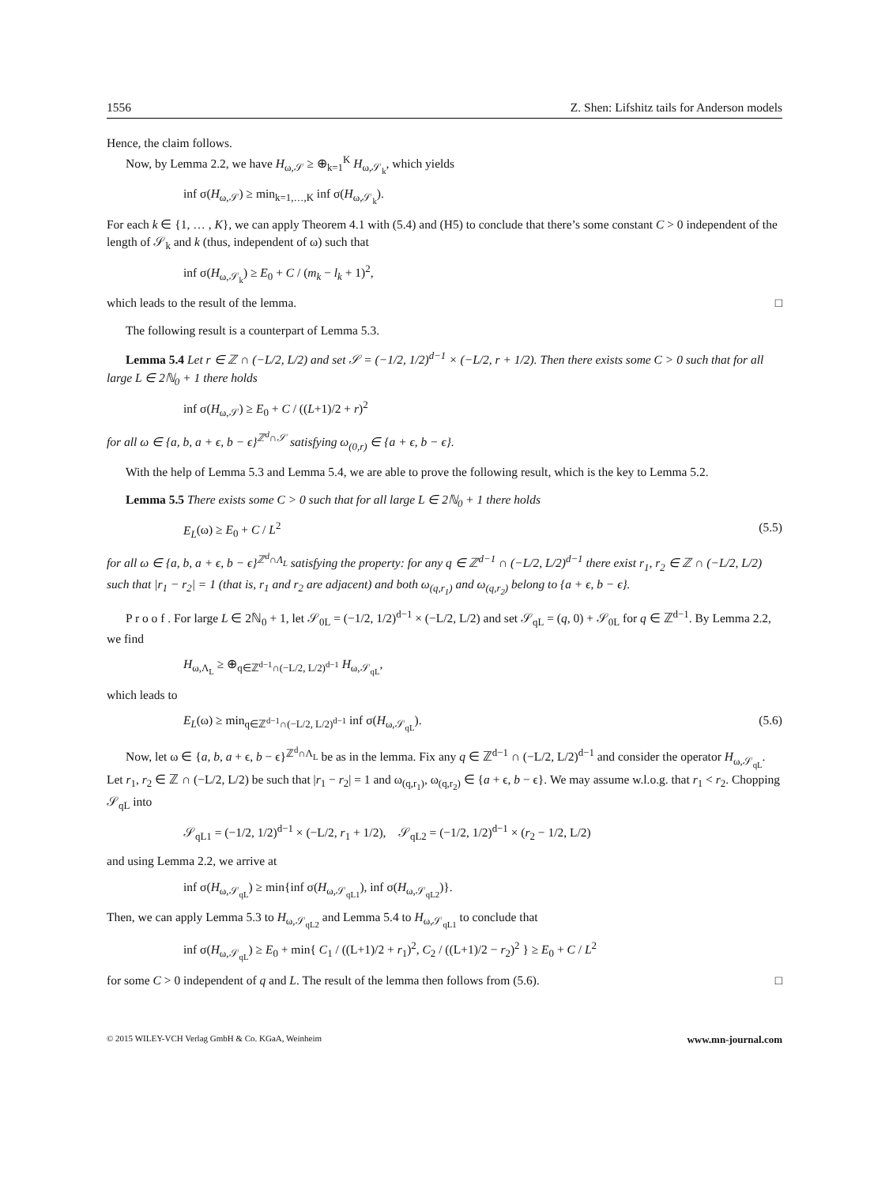1556 Z. Shen: Lifshitz tails for Anderson models
Hence, the claim follows.
Now, by Lemma 2.2, we have H<sub>ω,𝒮</sub> ≥ ⊕<sub>k=1</sub><sup>K</sup> H<sub>ω,𝒮<sub>k</sub></sub>, which yields
inf σ(H<sub>ω,𝒮</sub>) ≥ min<sub>k=1,…,K</sub> inf σ(H<sub>ω,𝒮<sub>k</sub></sub>).
For each k ∈ {1, … , K}, we can apply Theorem 4.1 with (5.4) and (H5) to conclude that there’s some constant C > 0 independent of the length of 𝒮<sub>k</sub> and k (thus, independent of ω) such that
inf σ(H<sub>ω,𝒮<sub>k</sub></sub>) ≥ E<sub>0</sub> + C / (m<sub>k</sub> − l<sub>k</sub> + 1)<sup>2</sup>,
which leads to the result of the lemma. □
The following result is a counterpart of Lemma 5.3.
Lemma 5.4 Let r ∈ ℤ ∩ (−L/2, L/2) and set 𝒮 = (−1/2, 1/2)<sup>d−1</sup> × (−L/2, r + 1/2). Then there exists some C > 0 such that for all large L ∈ 2ℕ<sub>0</sub> + 1 there holds
inf σ(H<sub>ω,𝒮</sub>) ≥ E<sub>0</sub> + C / ((L+1)/2 + r)<sup>2</sup>
for all ω ∈ {a, b, a + ϵ, b − ϵ}<sup>ℤ<sup>d</sup>∩𝒮</sup> satisfying ω<sub>(0,r)</sub> ∈ {a + ϵ, b − ϵ}.
With the help of Lemma 5.3 and Lemma 5.4, we are able to prove the following result, which is the key to Lemma 5.2.
Lemma 5.5 There exists some C > 0 such that for all large L ∈ 2ℕ<sub>0</sub> + 1 there holds
E<sub>L</sub>(ω) ≥ E<sub>0</sub> + C / L<sup>2</sup> (5.5)
for all ω ∈ {a, b, a + ϵ, b − ϵ}<sup>ℤ<sup>d</sup>∩Λ<sub>L</sub></sup> satisfying the property: for any q ∈ ℤ<sup>d−1</sup> ∩ (−L/2, L/2)<sup>d−1</sup> there exist r<sub>1</sub>, r<sub>2</sub> ∈ ℤ ∩ (−L/2, L/2) such that |r<sub>1</sub> − r<sub>2</sub>| = 1 (that is, r<sub>1</sub> and r<sub>2</sub> are adjacent) and both ω<sub>(q,r<sub>1</sub>)</sub> and ω<sub>(q,r<sub>2</sub>)</sub> belong to {a + ϵ, b − ϵ}.
P r o o f . For large L ∈ 2ℕ<sub>0</sub> + 1, let 𝒮<sub>0L</sub> = (−1/2, 1/2)<sup>d−1</sup> × (−L/2, L/2) and set 𝒮<sub>qL</sub> = (q, 0) + 𝒮<sub>0L</sub> for q ∈ ℤ<sup>d−1</sup>. By Lemma 2.2, we find
H<sub>ω,Λ<sub>L</sub></sub> ≥ ⊕<sub>q∈ℤ<sup>d−1</sup>∩(−L/2, L/2)<sup>d−1</sup></sub> H<sub>ω,𝒮<sub>qL</sub></sub>,
which leads to
E<sub>L</sub>(ω) ≥ min<sub>q∈ℤ<sup>d−1</sup>∩(−L/2, L/2)<sup>d−1</sup></sub> inf σ(H<sub>ω,𝒮<sub>qL</sub></sub>). (5.6)
Now, let ω ∈ {a, b, a + ϵ, b − ϵ}<sup>ℤ<sup>d</sup>∩Λ<sub>L</sub></sup> be as in the lemma. Fix any q ∈ ℤ<sup>d−1</sup> ∩ (−L/2, L/2)<sup>d−1</sup> and consider the operator H<sub>ω,𝒮<sub>qL</sub></sub>. Let r<sub>1</sub>, r<sub>2</sub> ∈ ℤ ∩ (−L/2, L/2) be such that |r<sub>1</sub> − r<sub>2</sub>| = 1 and ω<sub>(q,r<sub>1</sub>)</sub>, ω<sub>(q,r<sub>2</sub>)</sub> ∈ {a + ϵ, b − ϵ}. We may assume w.l.o.g. that r<sub>1</sub> < r<sub>2</sub>. Chopping 𝒮<sub>qL</sub> into
𝒮<sub>qL1</sub> = (−1/2, 1/2)<sup>d−1</sup> × (−L/2, r<sub>1</sub> + 1/2), 𝒮<sub>qL2</sub> = (−1/2, 1/2)<sup>d−1</sup> × (r<sub>2</sub> − 1/2, L/2)
and using Lemma 2.2, we arrive at
inf σ(H<sub>ω,𝒮<sub>qL</sub></sub>) ≥ min{inf σ(H<sub>ω,𝒮<sub>qL1</sub></sub>), inf σ(H<sub>ω,𝒮<sub>qL2</sub></sub>)}.
Then, we can apply Lemma 5.3 to H<sub>ω,𝒮<sub>qL2</sub></sub> and Lemma 5.4 to H<sub>ω,𝒮<sub>qL1</sub></sub> to conclude that
inf σ(H<sub>ω,𝒮<sub>qL</sub></sub>) ≥ E<sub>0</sub> + min{ C<sub>1</sub> / ((L+1)/2 + r<sub>1</sub>)<sup>2</sup>, C<sub>2</sub> / ((L+1)/2 − r<sub>2</sub>)<sup>2</sup> } ≥ E<sub>0</sub> + C / L<sup>2</sup>
for some C > 0 independent of q and L. The result of the lemma then follows from (5.6). □
© 2015 WILEY-VCH Verlag GmbH & Co. KGaA, Weinheim www.mn-journal.com